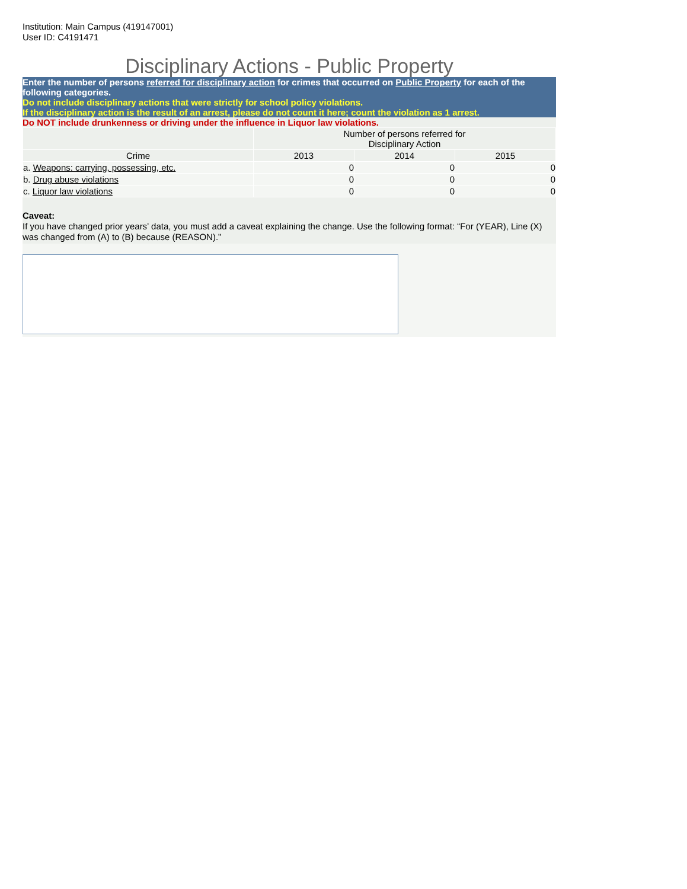Institution: Main Campus (419147001)
User ID: C4191471
Disciplinary Actions - Public Property
Enter the number of persons referred for disciplinary action for crimes that occurred on Public Property for each of the following categories.
Do not include disciplinary actions that were strictly for school policy violations.
If the disciplinary action is the result of an arrest, please do not count it here; count the violation as 1 arrest.
Do NOT include drunkenness or driving under the influence in Liquor law violations.
| | Number of persons referred for Disciplinary Action | | |
| --- | --- | --- | --- |
| Crime | 2013 | 2014 | 2015 |
| a. Weapons: carrying, possessing, etc. | 0 | 0 | 0 |
| b. Drug abuse violations | 0 | 0 | 0 |
| c. Liquor law violations | 0 | 0 | 0 |
Caveat:
If you have changed prior years’ data, you must add a caveat explaining the change. Use the following format: “For (YEAR), Line (X) was changed from (A) to (B) because (REASON).”